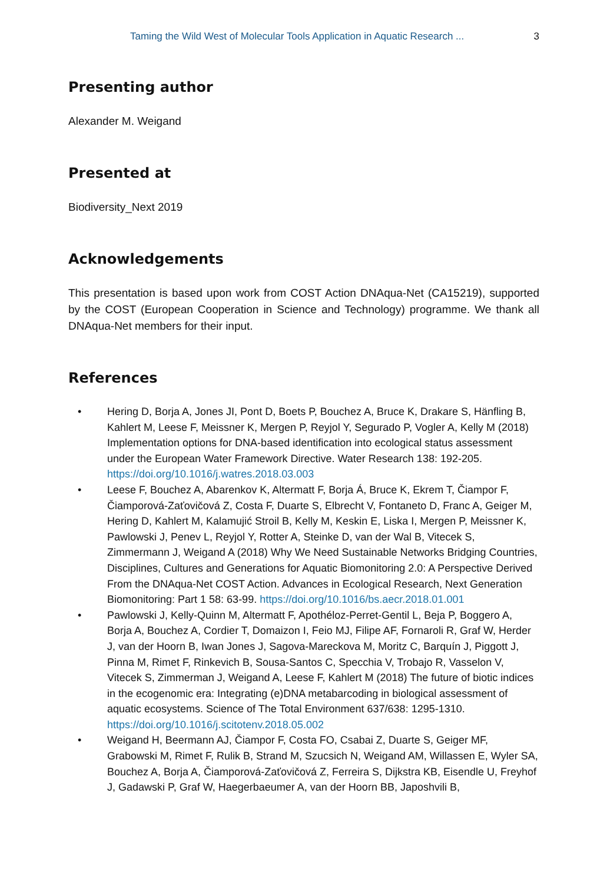Taming the Wild West of Molecular Tools Application in Aquatic Research ... 3
Presenting author
Alexander M. Weigand
Presented at
Biodiversity_Next 2019
Acknowledgements
This presentation is based upon work from COST Action DNAqua-Net (CA15219), supported by the COST (European Cooperation in Science and Technology) programme. We thank all DNAqua-Net members for their input.
References
• Hering D, Borja A, Jones JI, Pont D, Boets P, Bouchez A, Bruce K, Drakare S, Hänfling B, Kahlert M, Leese F, Meissner K, Mergen P, Reyjol Y, Segurado P, Vogler A, Kelly M (2018) Implementation options for DNA-based identification into ecological status assessment under the European Water Framework Directive. Water Research 138: 192-205. https://doi.org/10.1016/j.watres.2018.03.003
• Leese F, Bouchez A, Abarenkov K, Altermatt F, Borja Á, Bruce K, Ekrem T, Čiampor F, Čiamporová-Zaťovičová Z, Costa F, Duarte S, Elbrecht V, Fontaneto D, Franc A, Geiger M, Hering D, Kahlert M, Kalamujić Stroil B, Kelly M, Keskin E, Liska I, Mergen P, Meissner K, Pawlowski J, Penev L, Reyjol Y, Rotter A, Steinke D, van der Wal B, Vitecek S, Zimmermann J, Weigand A (2018) Why We Need Sustainable Networks Bridging Countries, Disciplines, Cultures and Generations for Aquatic Biomonitoring 2.0: A Perspective Derived From the DNAqua-Net COST Action. Advances in Ecological Research, Next Generation Biomonitoring: Part 1 58: 63-99. https://doi.org/10.1016/bs.aecr.2018.01.001
• Pawlowski J, Kelly-Quinn M, Altermatt F, Apothéloz-Perret-Gentil L, Beja P, Boggero A, Borja A, Bouchez A, Cordier T, Domaizon I, Feio MJ, Filipe AF, Fornaroli R, Graf W, Herder J, van der Hoorn B, Iwan Jones J, Sagova-Mareckova M, Moritz C, Barquín J, Piggott J, Pinna M, Rimet F, Rinkevich B, Sousa-Santos C, Specchia V, Trobajo R, Vasselon V, Vitecek S, Zimmerman J, Weigand A, Leese F, Kahlert M (2018) The future of biotic indices in the ecogenomic era: Integrating (e)DNA metabarcoding in biological assessment of aquatic ecosystems. Science of The Total Environment 637/638: 1295-1310. https://doi.org/10.1016/j.scitotenv.2018.05.002
• Weigand H, Beermann AJ, Čiampor F, Costa FO, Csabai Z, Duarte S, Geiger MF, Grabowski M, Rimet F, Rulik B, Strand M, Szucsich N, Weigand AM, Willassen E, Wyler SA, Bouchez A, Borja A, Čiamporová-Zaťovičová Z, Ferreira S, Dijkstra KB, Eisendle U, Freyhof J, Gadawski P, Graf W, Haegerbaeumer A, van der Hoorn BB, Japoshvili B,